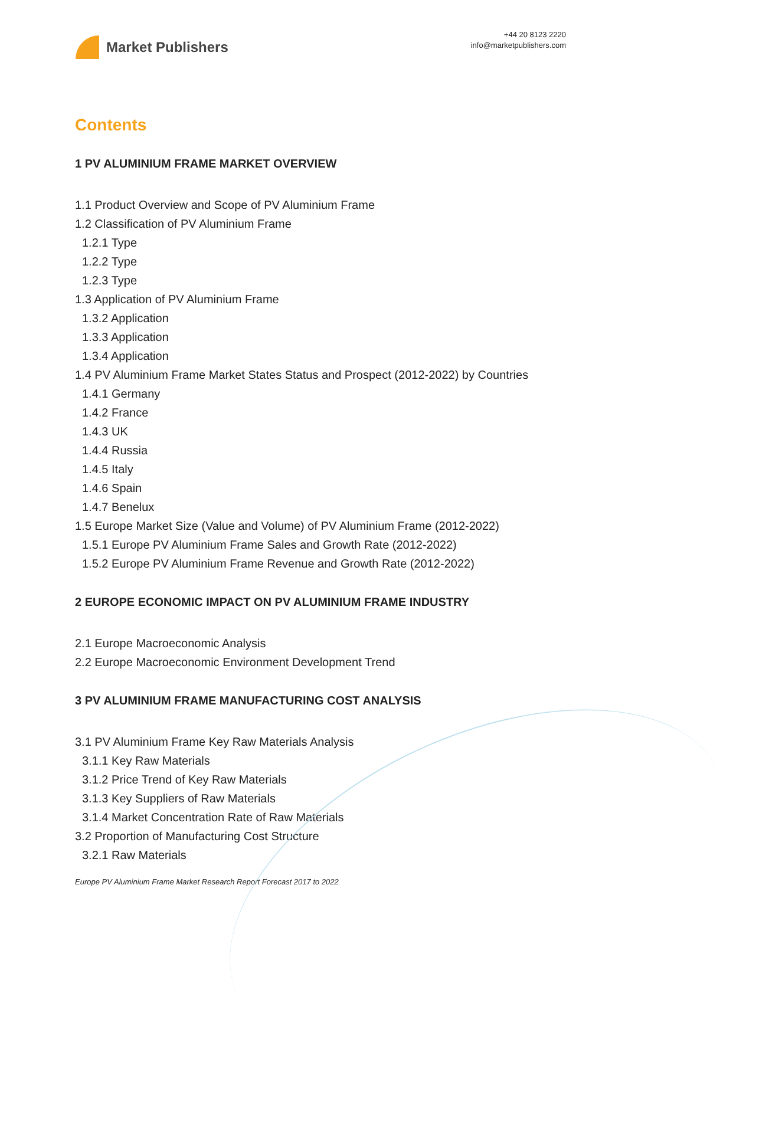Market Publishers
+44 20 8123 2220
info@marketpublishers.com
Contents
1 PV ALUMINIUM FRAME MARKET OVERVIEW
1.1 Product Overview and Scope of PV Aluminium Frame
1.2 Classification of PV Aluminium Frame
1.2.1 Type
1.2.2 Type
1.2.3 Type
1.3 Application of PV Aluminium Frame
1.3.2 Application
1.3.3 Application
1.3.4 Application
1.4 PV Aluminium Frame Market States Status and Prospect (2012-2022) by Countries
1.4.1 Germany
1.4.2 France
1.4.3 UK
1.4.4 Russia
1.4.5 Italy
1.4.6 Spain
1.4.7 Benelux
1.5 Europe Market Size (Value and Volume) of PV Aluminium Frame (2012-2022)
1.5.1 Europe PV Aluminium Frame Sales and Growth Rate (2012-2022)
1.5.2 Europe PV Aluminium Frame Revenue and Growth Rate (2012-2022)
2 EUROPE ECONOMIC IMPACT ON PV ALUMINIUM FRAME INDUSTRY
2.1 Europe Macroeconomic Analysis
2.2 Europe Macroeconomic Environment Development Trend
3 PV ALUMINIUM FRAME MANUFACTURING COST ANALYSIS
3.1 PV Aluminium Frame Key Raw Materials Analysis
3.1.1 Key Raw Materials
3.1.2 Price Trend of Key Raw Materials
3.1.3 Key Suppliers of Raw Materials
3.1.4 Market Concentration Rate of Raw Materials
3.2 Proportion of Manufacturing Cost Structure
3.2.1 Raw Materials
Europe PV Aluminium Frame Market Research Report Forecast 2017 to 2022